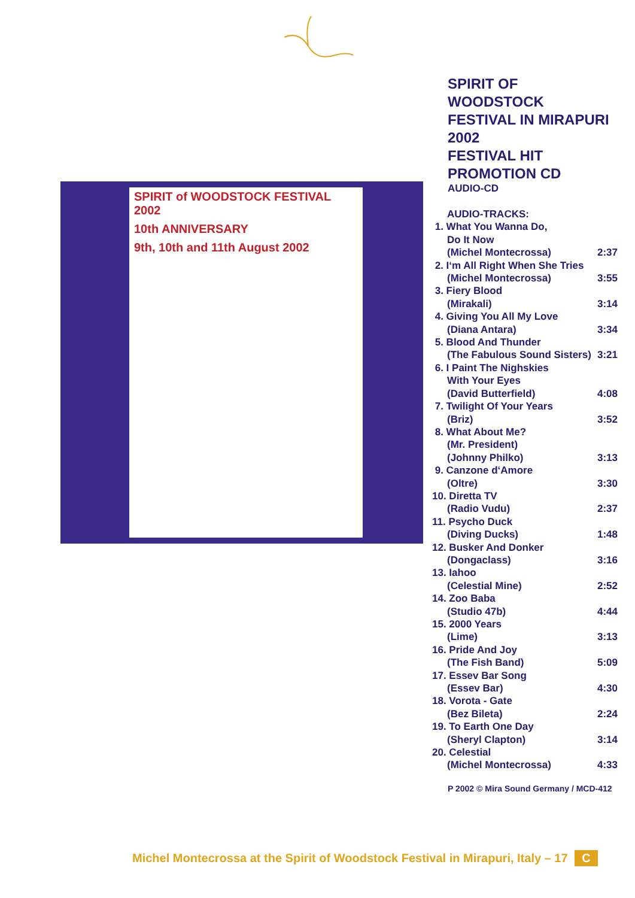SPIRIT of WOODSTOCK FESTIVAL 2002
10th ANNIVERSARY
9th, 10th and 11th August 2002
SPIRIT OF WOODSTOCK
FESTIVAL IN MIRAPURI 2002
FESTIVAL HIT
PROMOTION CD
AUDIO-CD
| AUDIO-TRACKS: | |
| 1. What You Wanna Do, | |
| Do It Now | |
| (Michel Montecrossa) | 2:37 |
| 2. I‘m All Right When She Tries | |
| (Michel Montecrossa) | 3:55 |
| 3. Fiery Blood | |
| (Mirakali) | 3:14 |
| 4. Giving You All My Love | |
| (Diana Antara) | 3:34 |
| 5. Blood And Thunder | |
| (The Fabulous Sound Sisters) | 3:21 |
| 6. I Paint The Nighskies | |
| With Your Eyes | |
| (David Butterfield) | 4:08 |
| 7. Twilight Of Your Years | |
| (Briz) | 3:52 |
| 8. What About Me? | |
| (Mr. President) | |
| (Johnny Philko) | 3:13 |
| 9. Canzone d‘Amore | |
| (Oltre) | 3:30 |
| 10. Diretta TV | |
| (Radio Vudu) | 2:37 |
| 11. Psycho Duck | |
| (Diving Ducks) | 1:48 |
| 12. Busker And Donker | |
| (Dongaclass) | 3:16 |
| 13. Iahoo | |
| (Celestial Mine) | 2:52 |
| 14. Zoo Baba | |
| (Studio 47b) | 4:44 |
| 15. 2000 Years | |
| (Lime) | 3:13 |
| 16. Pride And Joy | |
| (The Fish Band) | 5:09 |
| 17. Essev Bar Song | |
| (Essev Bar) | 4:30 |
| 18. Vorota - Gate | |
| (Bez Bileta) | 2:24 |
| 19. To Earth One Day | |
| (Sheryl Clapton) | 3:14 |
| 20. Celestial | |
| (Michel Montecrossa) | 4:33 |
P 2002 © Mira Sound Germany / MCD-412
Michel Montecrossa at the Spirit of Woodstock Festival in Mirapuri, Italy – 17 C